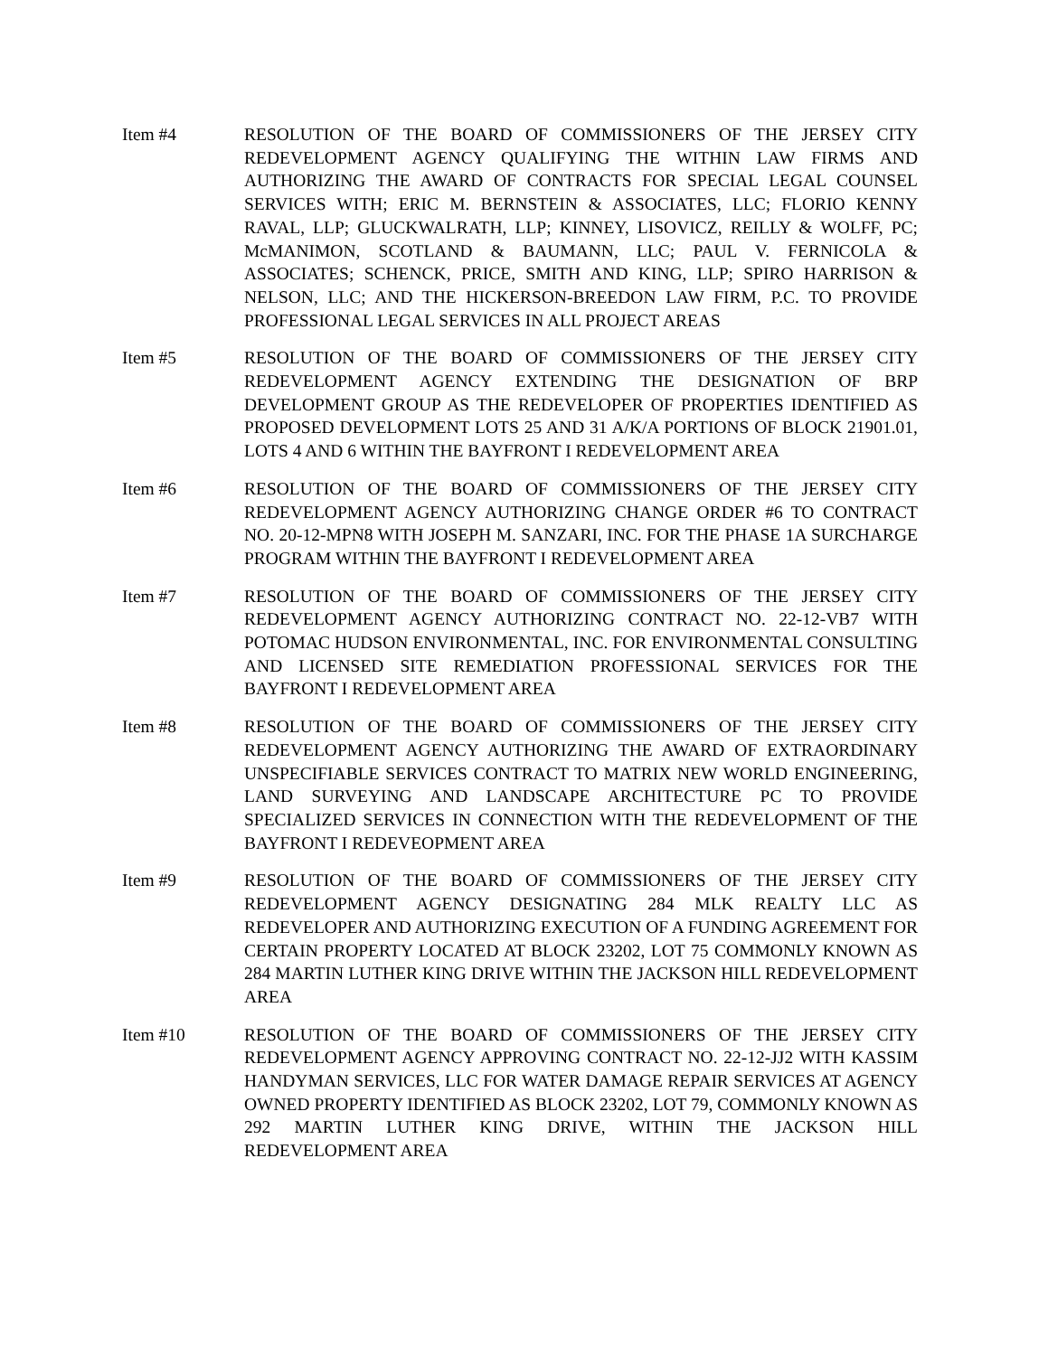Item #4 RESOLUTION OF THE BOARD OF COMMISSIONERS OF THE JERSEY CITY REDEVELOPMENT AGENCY QUALIFYING THE WITHIN LAW FIRMS AND AUTHORIZING THE AWARD OF CONTRACTS FOR SPECIAL LEGAL COUNSEL SERVICES WITH; ERIC M. BERNSTEIN & ASSOCIATES, LLC; FLORIO KENNY RAVAL, LLP; GLUCKWALRATH, LLP; KINNEY, LISOVICZ, REILLY & WOLFF, PC; McMANIMON, SCOTLAND & BAUMANN, LLC; PAUL V. FERNICOLA & ASSOCIATES; SCHENCK, PRICE, SMITH AND KING, LLP; SPIRO HARRISON & NELSON, LLC; AND THE HICKERSON-BREEDON LAW FIRM, P.C. TO PROVIDE PROFESSIONAL LEGAL SERVICES IN ALL PROJECT AREAS
Item #5 RESOLUTION OF THE BOARD OF COMMISSIONERS OF THE JERSEY CITY REDEVELOPMENT AGENCY EXTENDING THE DESIGNATION OF BRP DEVELOPMENT GROUP AS THE REDEVELOPER OF PROPERTIES IDENTIFIED AS PROPOSED DEVELOPMENT LOTS 25 AND 31 A/K/A PORTIONS OF BLOCK 21901.01, LOTS 4 AND 6 WITHIN THE BAYFRONT I REDEVELOPMENT AREA
Item #6 RESOLUTION OF THE BOARD OF COMMISSIONERS OF THE JERSEY CITY REDEVELOPMENT AGENCY AUTHORIZING CHANGE ORDER #6 TO CONTRACT NO. 20-12-MPN8 WITH JOSEPH M. SANZARI, INC. FOR THE PHASE 1A SURCHARGE PROGRAM WITHIN THE BAYFRONT I REDEVELOPMENT AREA
Item #7 RESOLUTION OF THE BOARD OF COMMISSIONERS OF THE JERSEY CITY REDEVELOPMENT AGENCY AUTHORIZING CONTRACT NO. 22-12-VB7 WITH POTOMAC HUDSON ENVIRONMENTAL, INC. FOR ENVIRONMENTAL CONSULTING AND LICENSED SITE REMEDIATION PROFESSIONAL SERVICES FOR THE BAYFRONT I REDEVELOPMENT AREA
Item #8 RESOLUTION OF THE BOARD OF COMMISSIONERS OF THE JERSEY CITY REDEVELOPMENT AGENCY AUTHORIZING THE AWARD OF EXTRAORDINARY UNSPECIFIABLE SERVICES CONTRACT TO MATRIX NEW WORLD ENGINEERING, LAND SURVEYING AND LANDSCAPE ARCHITECTURE PC TO PROVIDE SPECIALIZED SERVICES IN CONNECTION WITH THE REDEVELOPMENT OF THE BAYFRONT I REDEVEOPMENT AREA
Item #9 RESOLUTION OF THE BOARD OF COMMISSIONERS OF THE JERSEY CITY REDEVELOPMENT AGENCY DESIGNATING 284 MLK REALTY LLC AS REDEVELOPER AND AUTHORIZING EXECUTION OF A FUNDING AGREEMENT FOR CERTAIN PROPERTY LOCATED AT BLOCK 23202, LOT 75 COMMONLY KNOWN AS 284 MARTIN LUTHER KING DRIVE WITHIN THE JACKSON HILL REDEVELOPMENT AREA
Item #10 RESOLUTION OF THE BOARD OF COMMISSIONERS OF THE JERSEY CITY REDEVELOPMENT AGENCY APPROVING CONTRACT NO. 22-12-JJ2 WITH KASSIM HANDYMAN SERVICES, LLC FOR WATER DAMAGE REPAIR SERVICES AT AGENCY OWNED PROPERTY IDENTIFIED AS BLOCK 23202, LOT 79, COMMONLY KNOWN AS 292 MARTIN LUTHER KING DRIVE, WITHIN THE JACKSON HILL REDEVELOPMENT AREA